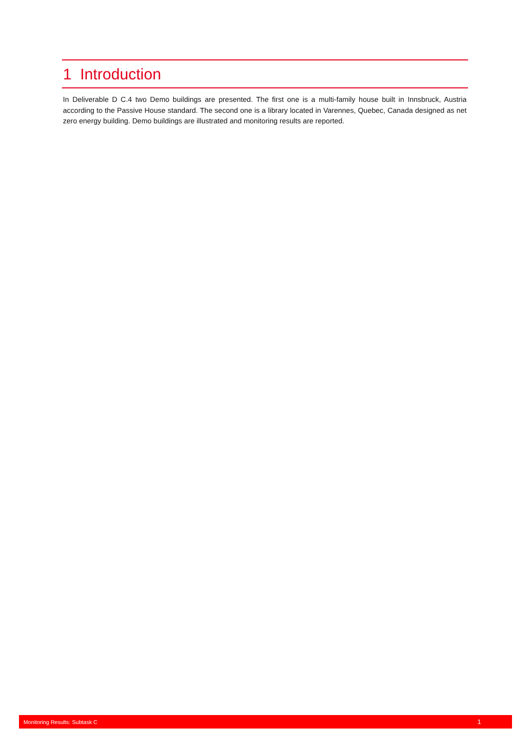1 Introduction
In Deliverable D C.4 two Demo buildings are presented. The first one is a multi-family house built in Innsbruck, Austria according to the Passive House standard. The second one is a library located in Varennes, Quebec, Canada designed as net zero energy building. Demo buildings are illustrated and monitoring results are reported.
Monitoring Results: Subtask C 1